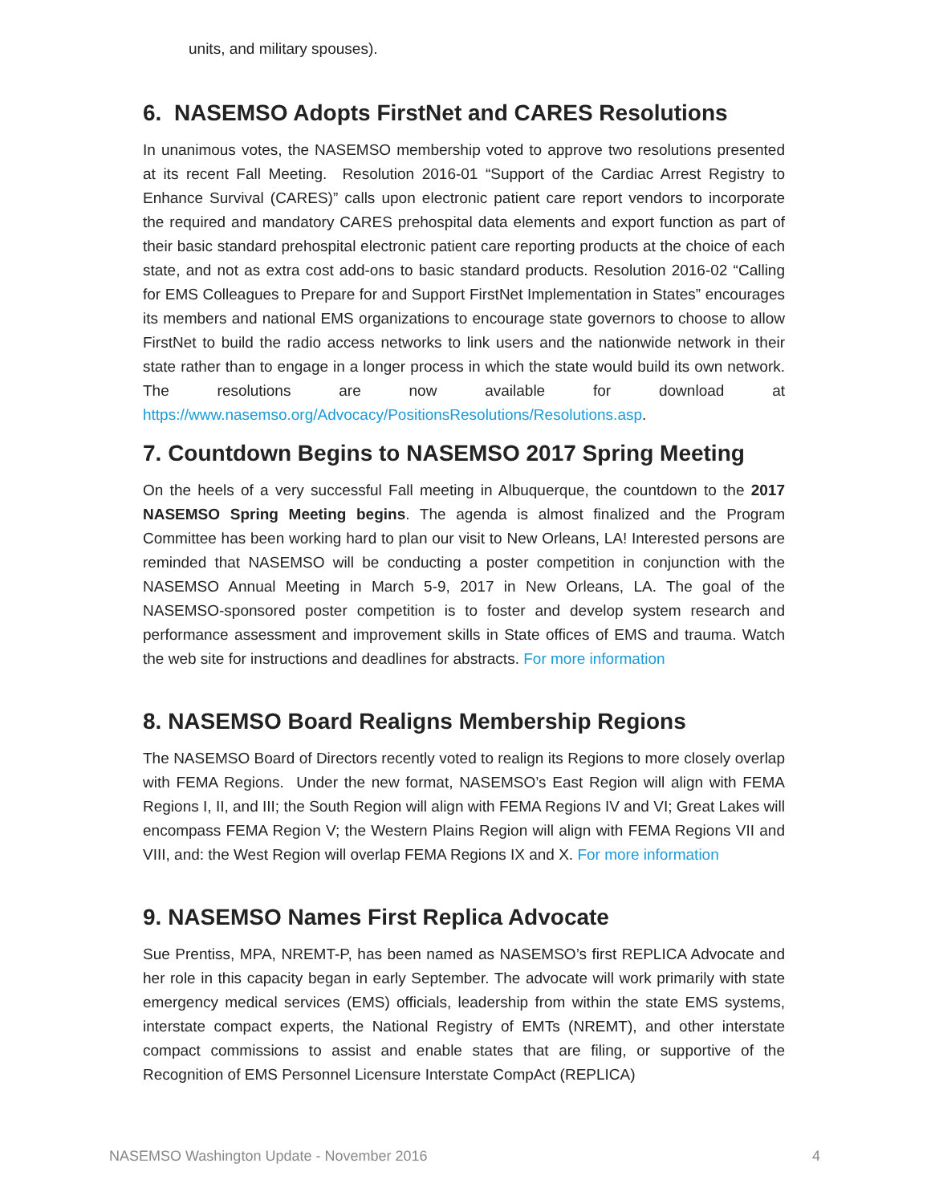units, and military spouses).
6. NASEMSO Adopts FirstNet and CARES Resolutions
In unanimous votes, the NASEMSO membership voted to approve two resolutions presented at its recent Fall Meeting. Resolution 2016-01 “Support of the Cardiac Arrest Registry to Enhance Survival (CARES)” calls upon electronic patient care report vendors to incorporate the required and mandatory CARES prehospital data elements and export function as part of their basic standard prehospital electronic patient care reporting products at the choice of each state, and not as extra cost add-ons to basic standard products. Resolution 2016-02 “Calling for EMS Colleagues to Prepare for and Support FirstNet Implementation in States” encourages its members and national EMS organizations to encourage state governors to choose to allow FirstNet to build the radio access networks to link users and the nationwide network in their state rather than to engage in a longer process in which the state would build its own network. The resolutions are now available for download at https://www.nasemso.org/Advocacy/PositionsResolutions/Resolutions.asp.
7. Countdown Begins to NASEMSO 2017 Spring Meeting
On the heels of a very successful Fall meeting in Albuquerque, the countdown to the 2017 NASEMSO Spring Meeting begins. The agenda is almost finalized and the Program Committee has been working hard to plan our visit to New Orleans, LA! Interested persons are reminded that NASEMSO will be conducting a poster competition in conjunction with the NASEMSO Annual Meeting in March 5-9, 2017 in New Orleans, LA. The goal of the NASEMSO-sponsored poster competition is to foster and develop system research and performance assessment and improvement skills in State offices of EMS and trauma. Watch the web site for instructions and deadlines for abstracts. For more information
8. NASEMSO Board Realigns Membership Regions
The NASEMSO Board of Directors recently voted to realign its Regions to more closely overlap with FEMA Regions. Under the new format, NASEMSO’s East Region will align with FEMA Regions I, II, and III; the South Region will align with FEMA Regions IV and VI; Great Lakes will encompass FEMA Region V; the Western Plains Region will align with FEMA Regions VII and VIII, and: the West Region will overlap FEMA Regions IX and X. For more information
9. NASEMSO Names First Replica Advocate
Sue Prentiss, MPA, NREMT-P, has been named as NASEMSO’s first REPLICA Advocate and her role in this capacity began in early September. The advocate will work primarily with state emergency medical services (EMS) officials, leadership from within the state EMS systems, interstate compact experts, the National Registry of EMTs (NREMT), and other interstate compact commissions to assist and enable states that are filing, or supportive of the Recognition of EMS Personnel Licensure Interstate CompAct (REPLICA)
NASEMSO Washington Update - November 2016 4